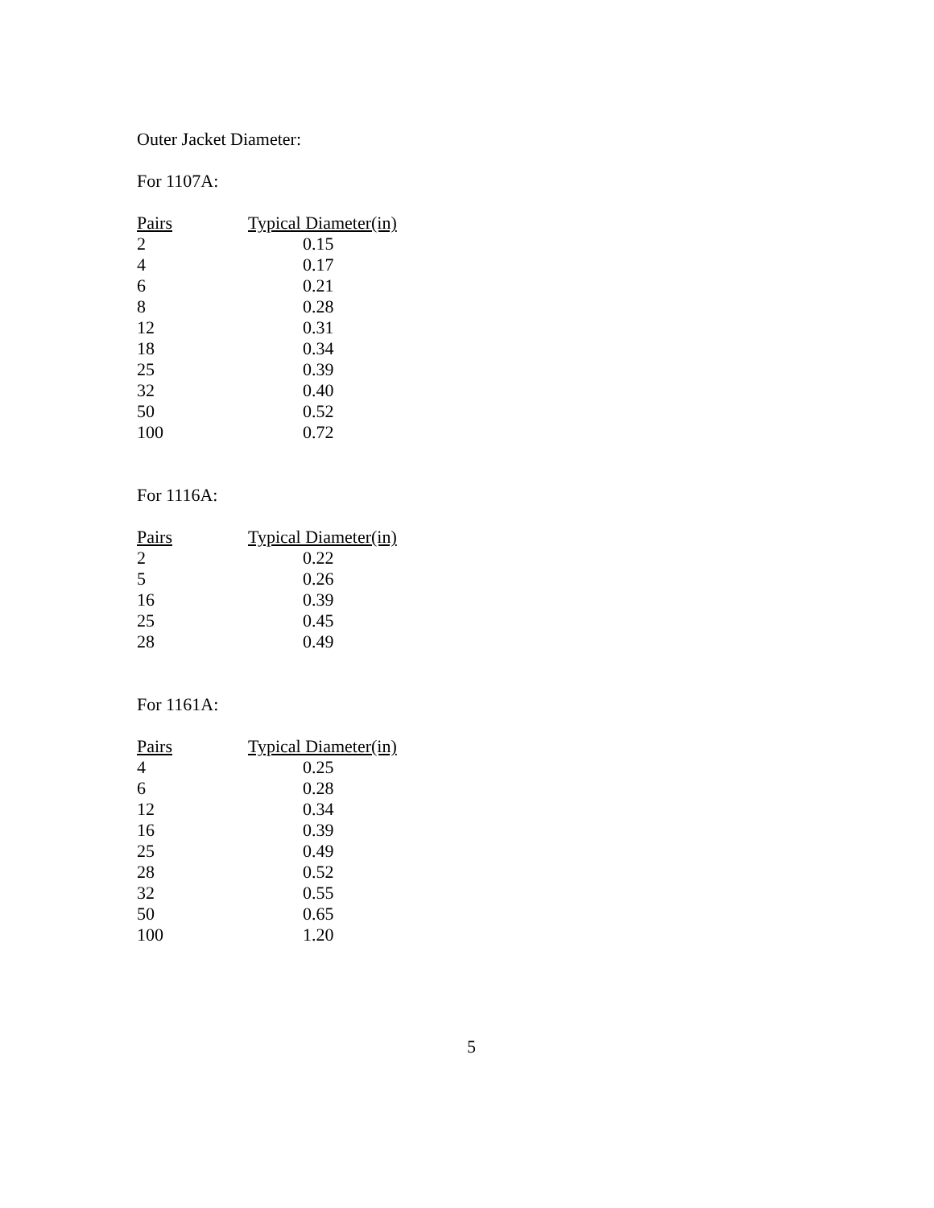Outer Jacket Diameter:
For 1107A:
| Pairs | Typical Diameter(in) |
| --- | --- |
| 2 | 0.15 |
| 4 | 0.17 |
| 6 | 0.21 |
| 8 | 0.28 |
| 12 | 0.31 |
| 18 | 0.34 |
| 25 | 0.39 |
| 32 | 0.40 |
| 50 | 0.52 |
| 100 | 0.72 |
For 1116A:
| Pairs | Typical Diameter(in) |
| --- | --- |
| 2 | 0.22 |
| 5 | 0.26 |
| 16 | 0.39 |
| 25 | 0.45 |
| 28 | 0.49 |
For 1161A:
| Pairs | Typical Diameter(in) |
| --- | --- |
| 4 | 0.25 |
| 6 | 0.28 |
| 12 | 0.34 |
| 16 | 0.39 |
| 25 | 0.49 |
| 28 | 0.52 |
| 32 | 0.55 |
| 50 | 0.65 |
| 100 | 1.20 |
5